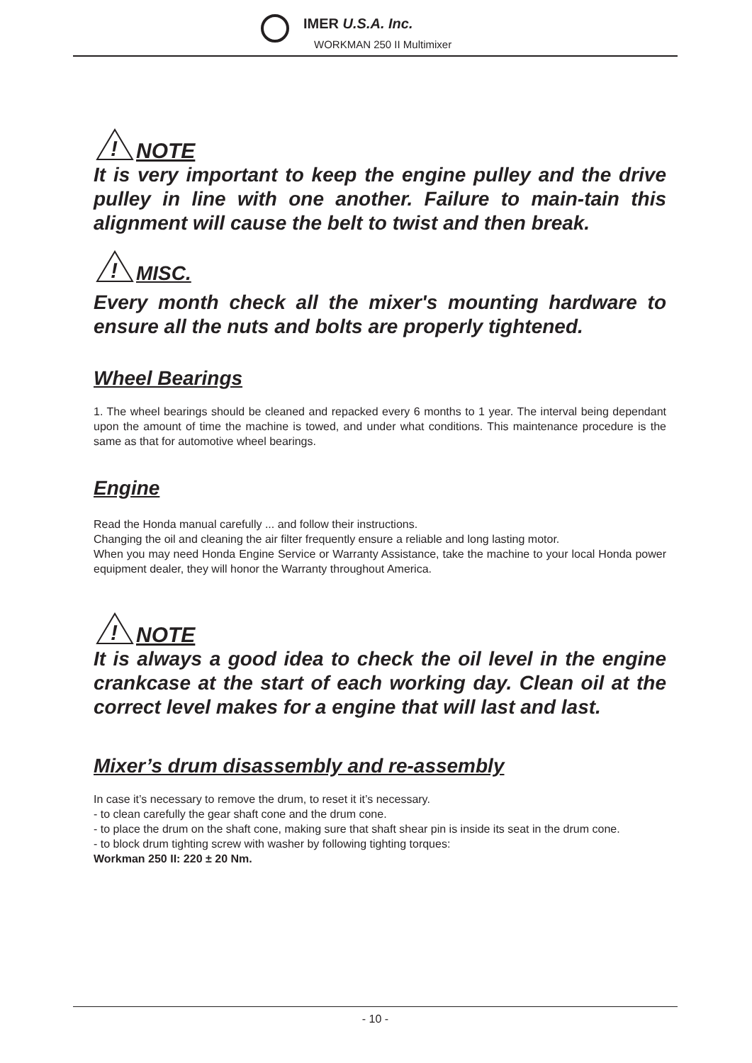IMER U.S.A. Inc.
WORKMAN 250 II Multimixer
!
NOTE
It is very important to keep the engine pulley and the drive pulley in line with one another. Failure to main-tain this alignment will cause the belt to twist and then break.
!
MISC.
Every month check all the mixer's mounting hardware to ensure all the nuts and bolts are properly tightened.
Wheel Bearings
1. The wheel bearings should be cleaned and repacked every 6 months to 1 year. The interval being dependant upon the amount of time the machine is towed, and under what conditions. This maintenance procedure is the same as that for automotive wheel bearings.
Engine
Read the Honda manual carefully ... and follow their instructions.
Changing the oil and cleaning the air filter frequently ensure a reliable and long lasting motor.
When you may need Honda Engine Service or Warranty Assistance, take the machine to your local Honda power equipment dealer, they will honor the Warranty throughout America.
!
NOTE
It is always a good idea to check the oil level in the engine crankcase at the start of each working day. Clean oil at the correct level makes for a engine that will last and last.
Mixer’s drum disassembly and re-assembly
In case it’s necessary to remove the drum, to reset it it’s necessary.
- to clean carefully the gear shaft cone and the drum cone.
- to place the drum on the shaft cone, making sure that shaft shear pin is inside its seat in the drum cone.
- to block drum tighting screw with washer by following tighting torques:
Workman 250 II: 220 ± 20 Nm.
- 10 -